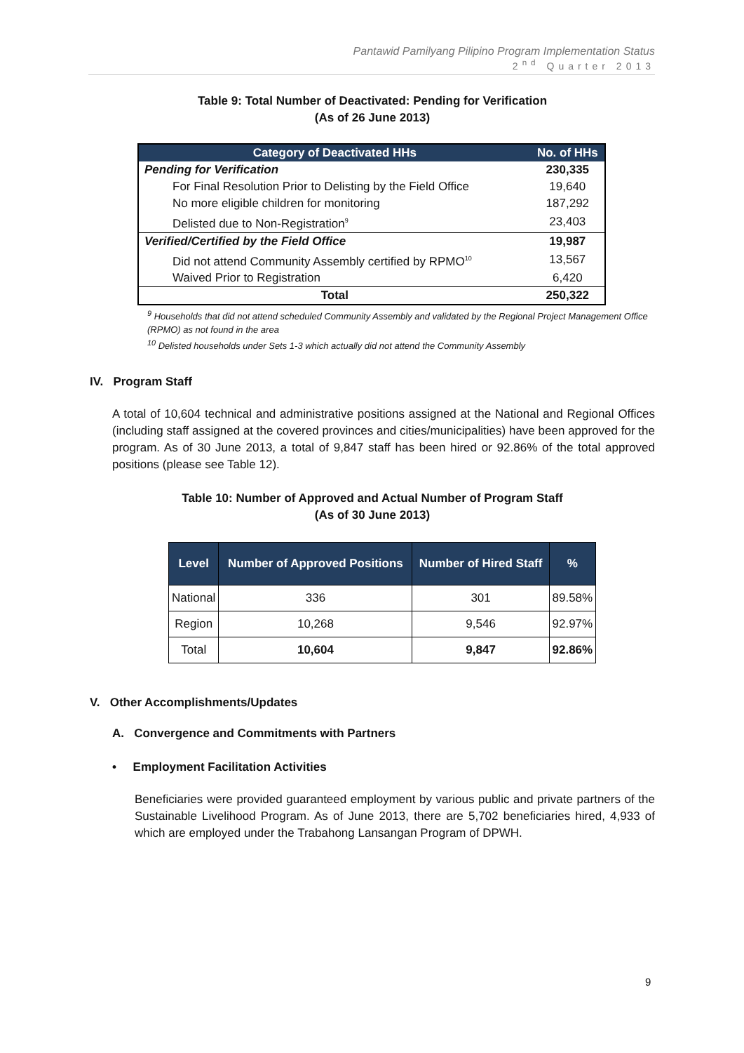Pantawid Pamilyang Pilipino Program Implementation Status
2<sup>nd</sup> Quarter 2013
Table 9: Total Number of Deactivated: Pending for Verification
(As of 26 June 2013)
| Category of Deactivated HHs | No. of HHs |
| --- | --- |
| Pending for Verification | 230,335 |
| For Final Resolution Prior to Delisting by the Field Office | 19,640 |
| No more eligible children for monitoring | 187,292 |
| Delisted due to Non-Registration<sup>9</sup> | 23,403 |
| Verified/Certified by the Field Office | 19,987 |
| Did not attend Community Assembly certified by RPMO<sup>10</sup> | 13,567 |
| Waived Prior to Registration | 6,420 |
| Total | 250,322 |
<sup>9</sup> Households that did not attend scheduled Community Assembly and validated by the Regional Project Management Office (RPMO) as not found in the area
<sup>10</sup> Delisted households under Sets 1-3 which actually did not attend the Community Assembly
IV. Program Staff
A total of 10,604 technical and administrative positions assigned at the National and Regional Offices (including staff assigned at the covered provinces and cities/municipalities) have been approved for the program. As of 30 June 2013, a total of 9,847 staff has been hired or 92.86% of the total approved positions (please see Table 12).
Table 10: Number of Approved and Actual Number of Program Staff
(As of 30 June 2013)
| Level | Number of Approved Positions | Number of Hired Staff | % |
| --- | --- | --- | --- |
| National | 336 | 301 | 89.58% |
| Region | 10,268 | 9,546 | 92.97% |
| Total | 10,604 | 9,847 | 92.86% |
V. Other Accomplishments/Updates
A. Convergence and Commitments with Partners
• Employment Facilitation Activities
Beneficiaries were provided guaranteed employment by various public and private partners of the Sustainable Livelihood Program. As of June 2013, there are 5,702 beneficiaries hired, 4,933 of which are employed under the Trabahong Lansangan Program of DPWH.
9